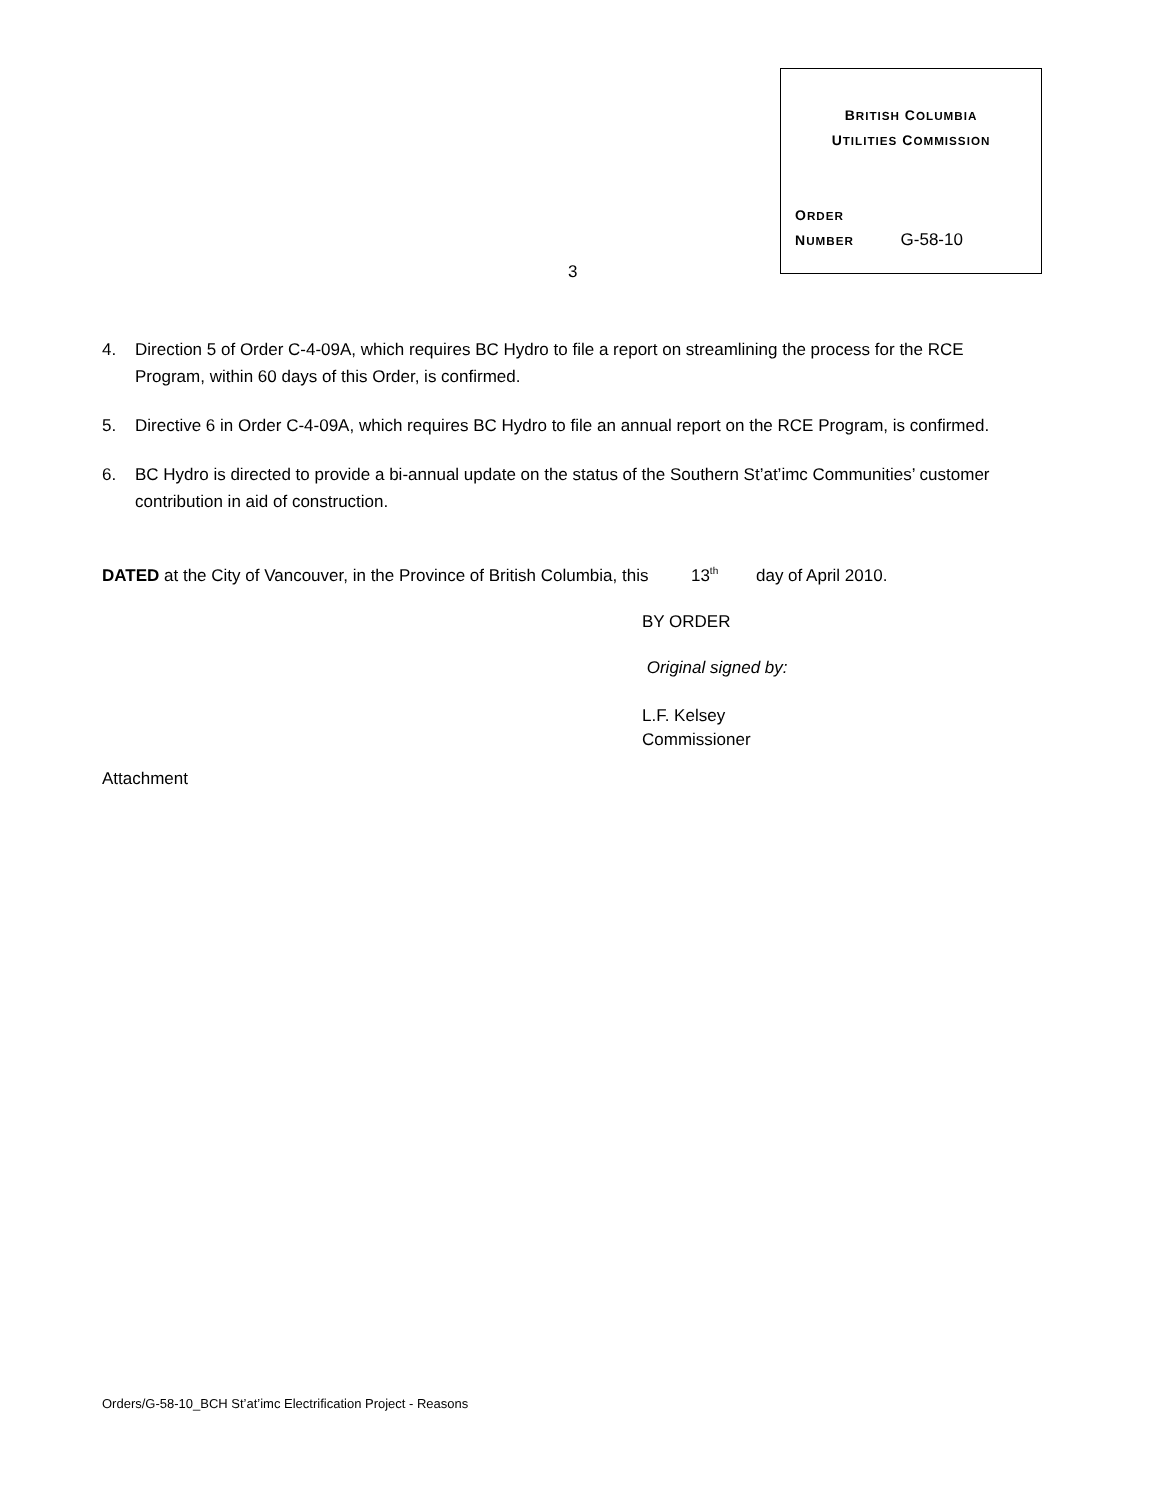BRITISH COLUMBIA
UTILITIES COMMISSION
ORDER
NUMBER G-58-10
3
4. Direction 5 of Order C-4-09A, which requires BC Hydro to file a report on streamlining the process for the RCE Program, within 60 days of this Order, is confirmed.
5. Directive 6 in Order C-4-09A, which requires BC Hydro to file an annual report on the RCE Program, is confirmed.
6. BC Hydro is directed to provide a bi-annual update on the status of the Southern St’at’imc Communities’ customer contribution in aid of construction.
DATED at the City of Vancouver, in the Province of British Columbia, this 13<sup>th</sup> day of April 2010.
BY ORDER
Original signed by:
L.F. Kelsey
Commissioner
Attachment
Orders/G-58-10_BCH St’at’imc Electrification Project - Reasons